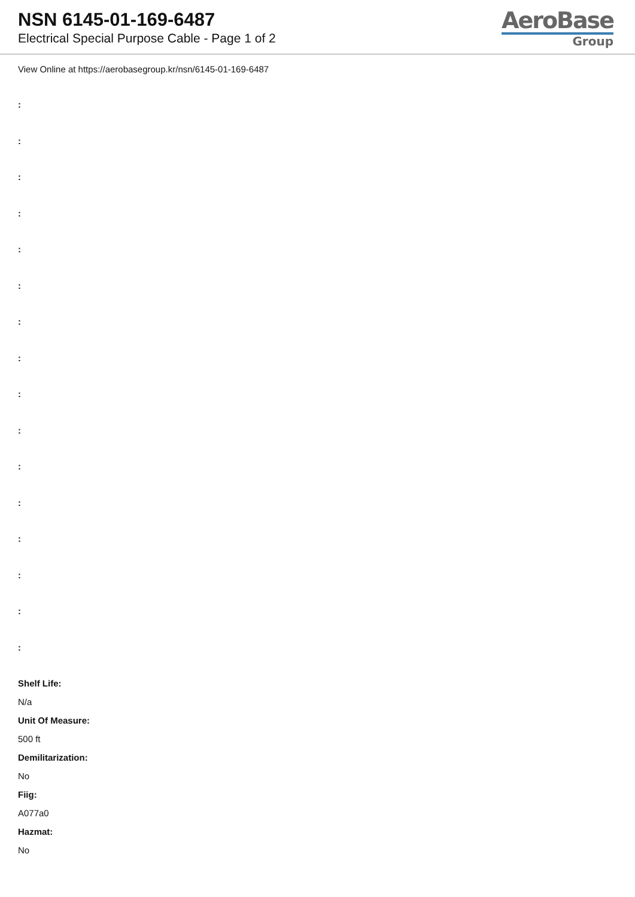NSN 6145-01-169-6487
Electrical Special Purpose Cable - Page 1 of 2
AeroBase
Group
View Online at https://aerobasegroup.kr/nsn/6145-01-169-6487
:
:
:
:
:
:
:
:
:
:
:
:
:
:
:
:
Shelf Life:
N/a
Unit Of Measure:
500 ft
Demilitarization:
No
Fiig:
A077a0
Hazmat:
No